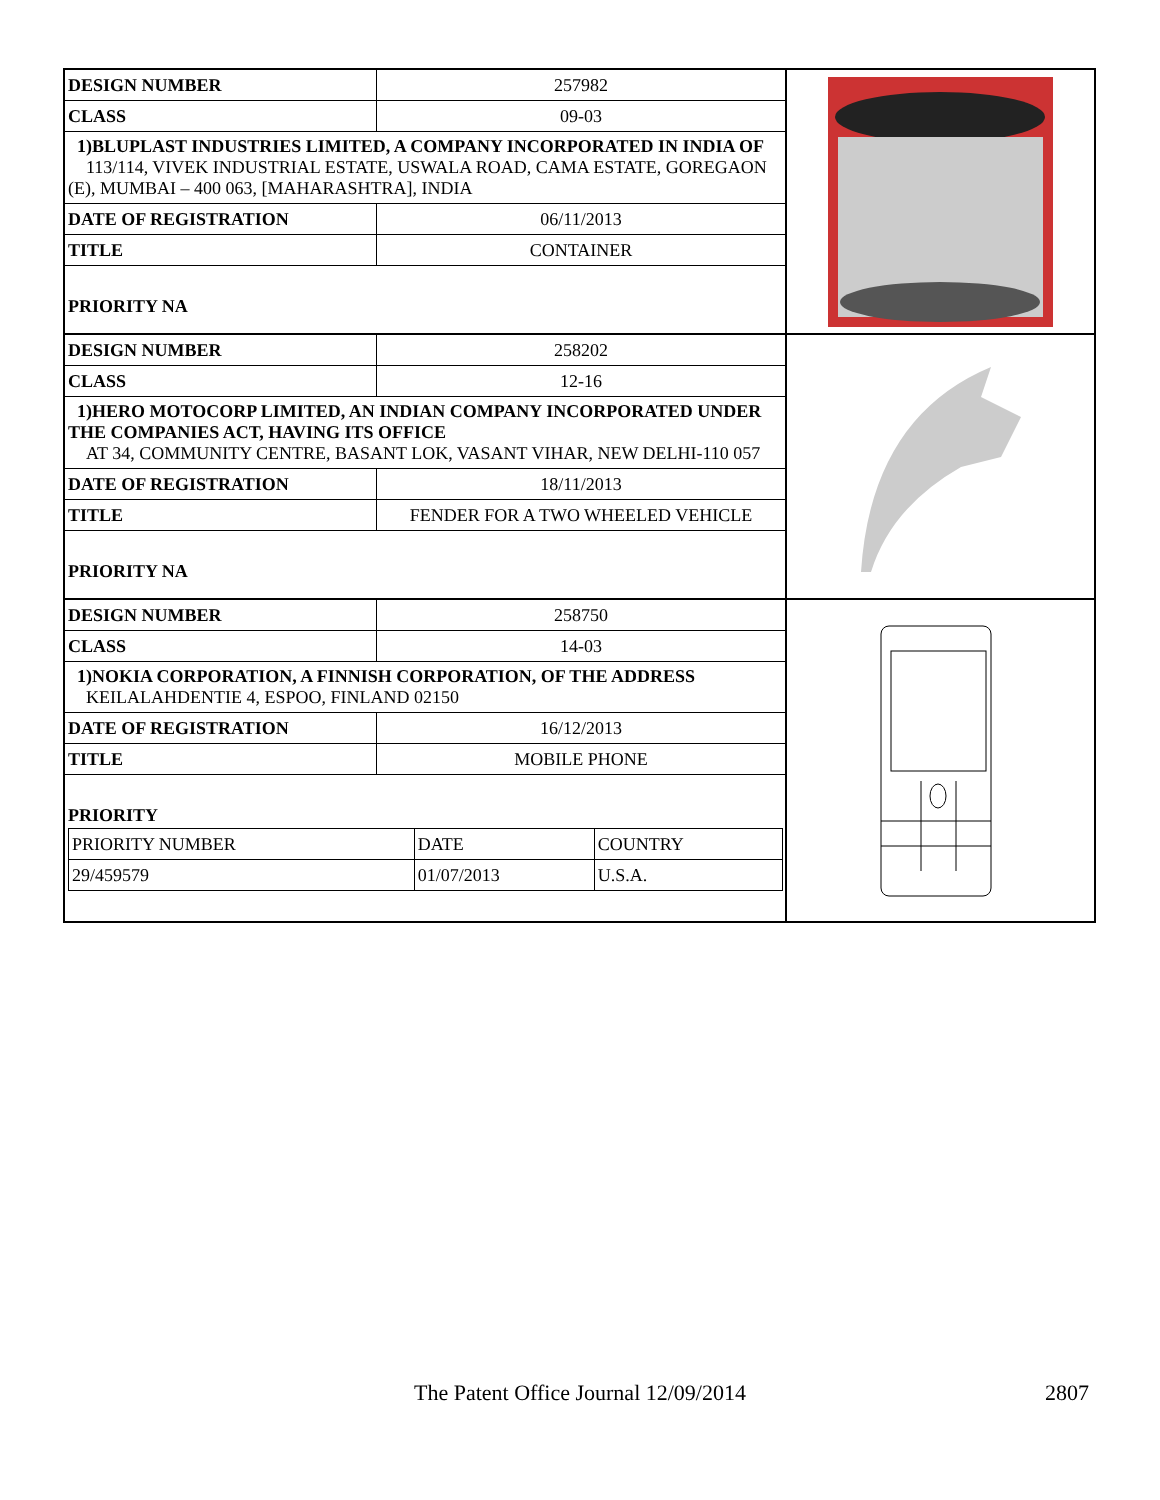| DESIGN NUMBER | 257982 |
| CLASS | 09-03 |
1)BLUPLAST INDUSTRIES LIMITED, A COMPANY INCORPORATED IN INDIA OF
113/114, VIVEK INDUSTRIAL ESTATE, USWALA ROAD, CAMA ESTATE, GOREGAON (E), MUMBAI – 400 063, [MAHARASHTRA], INDIA
| DATE OF REGISTRATION | 06/11/2013 |
| TITLE | CONTAINER |
PRIORITY NA
| DESIGN NUMBER | 258202 |
| CLASS | 12-16 |
1)HERO MOTOCORP LIMITED, AN INDIAN COMPANY INCORPORATED UNDER THE COMPANIES ACT, HAVING ITS OFFICE
AT 34, COMMUNITY CENTRE, BASANT LOK, VASANT VIHAR, NEW DELHI-110 057
| DATE OF REGISTRATION | 18/11/2013 |
| TITLE | FENDER FOR A TWO WHEELED VEHICLE |
PRIORITY NA
| DESIGN NUMBER | 258750 |
| CLASS | 14-03 |
1)NOKIA CORPORATION, A FINNISH CORPORATION, OF THE ADDRESS
KEILALAHDENTIE 4, ESPOO, FINLAND 02150
| DATE OF REGISTRATION | 16/12/2013 |
| TITLE | MOBILE PHONE |
PRIORITY
| PRIORITY NUMBER | DATE | COUNTRY |
| 29/459579 | 01/07/2013 | U.S.A. |
The Patent Office Journal 12/09/2014 2807